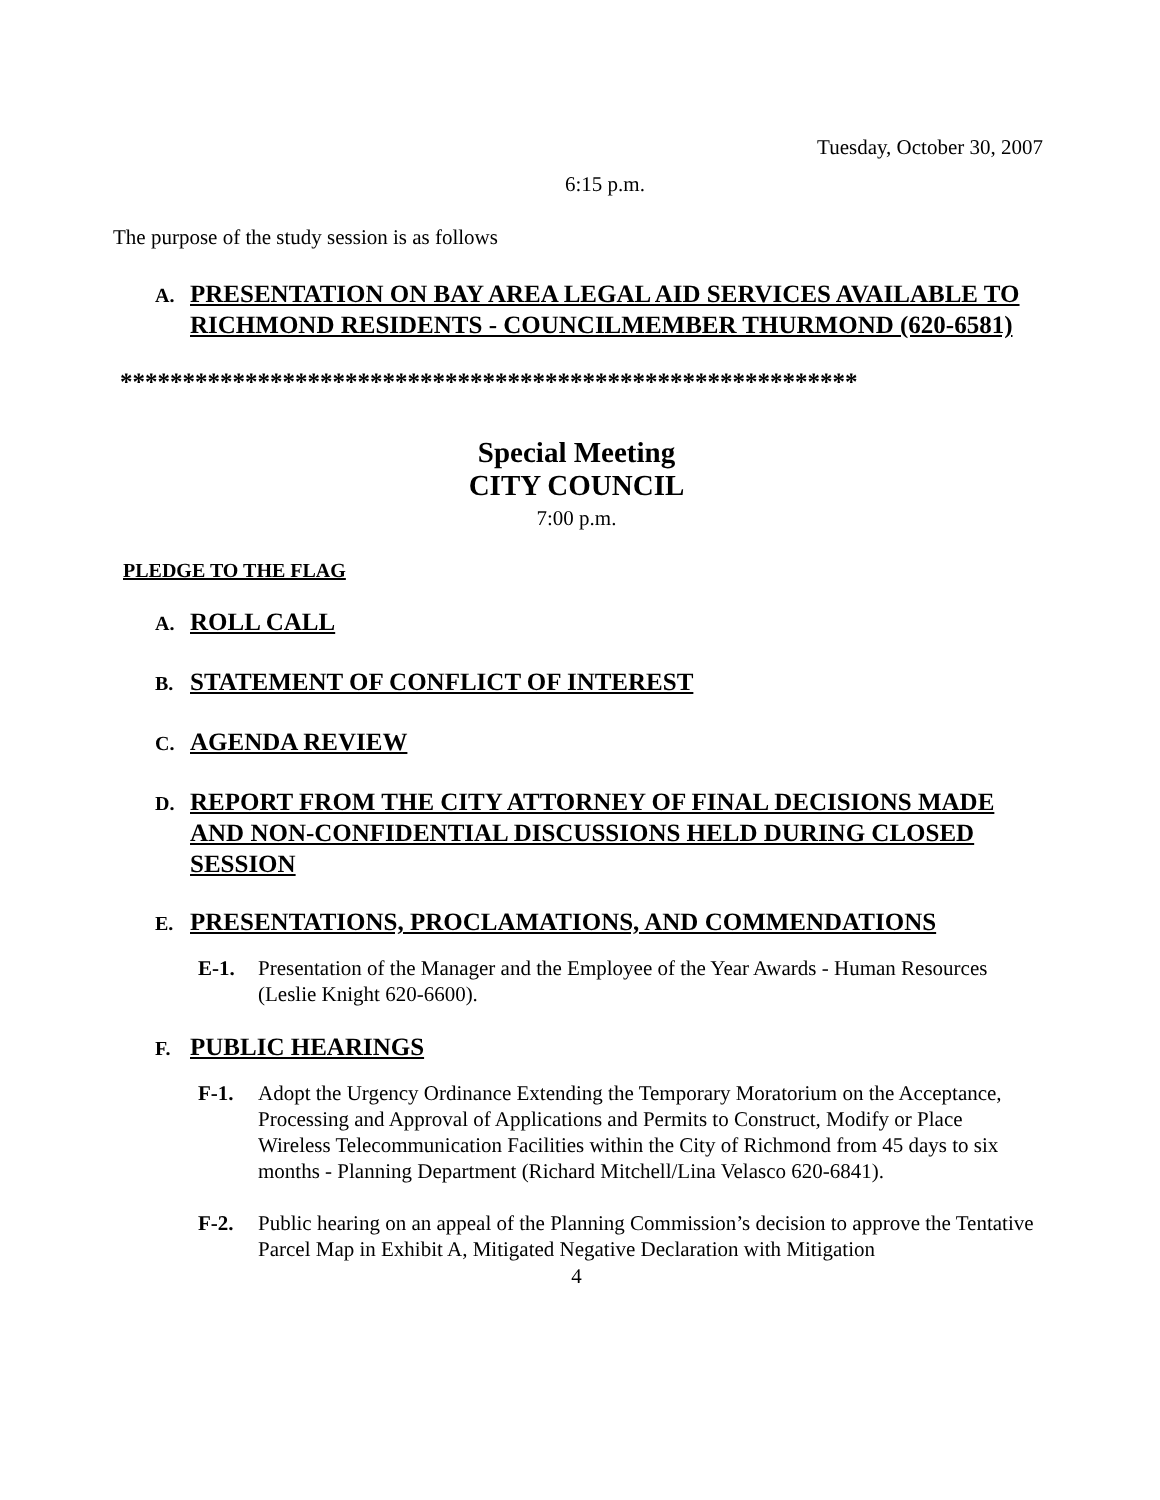Tuesday, October 30, 2007
6:15 p.m.
The purpose of the study session is as follows
A. PRESENTATION ON BAY AREA LEGAL AID SERVICES AVAILABLE TO RICHMOND RESIDENTS - COUNCILMEMBER THURMOND (620-6581)
***********************************************************
Special Meeting
CITY COUNCIL
7:00 p.m.
PLEDGE TO THE FLAG
A. ROLL CALL
B. STATEMENT OF CONFLICT OF INTEREST
C. AGENDA REVIEW
D. REPORT FROM THE CITY ATTORNEY OF FINAL DECISIONS MADE AND NON-CONFIDENTIAL DISCUSSIONS HELD DURING CLOSED SESSION
E. PRESENTATIONS, PROCLAMATIONS, AND COMMENDATIONS
E-1. Presentation of the Manager and the Employee of the Year Awards - Human Resources (Leslie Knight 620-6600).
F. PUBLIC HEARINGS
F-1. Adopt the Urgency Ordinance Extending the Temporary Moratorium on the Acceptance, Processing and Approval of Applications and Permits to Construct, Modify or Place Wireless Telecommunication Facilities within the City of Richmond from 45 days to six months - Planning Department (Richard Mitchell/Lina Velasco 620-6841).
F-2. Public hearing on an appeal of the Planning Commission’s decision to approve the Tentative Parcel Map in Exhibit A, Mitigated Negative Declaration with Mitigation
4